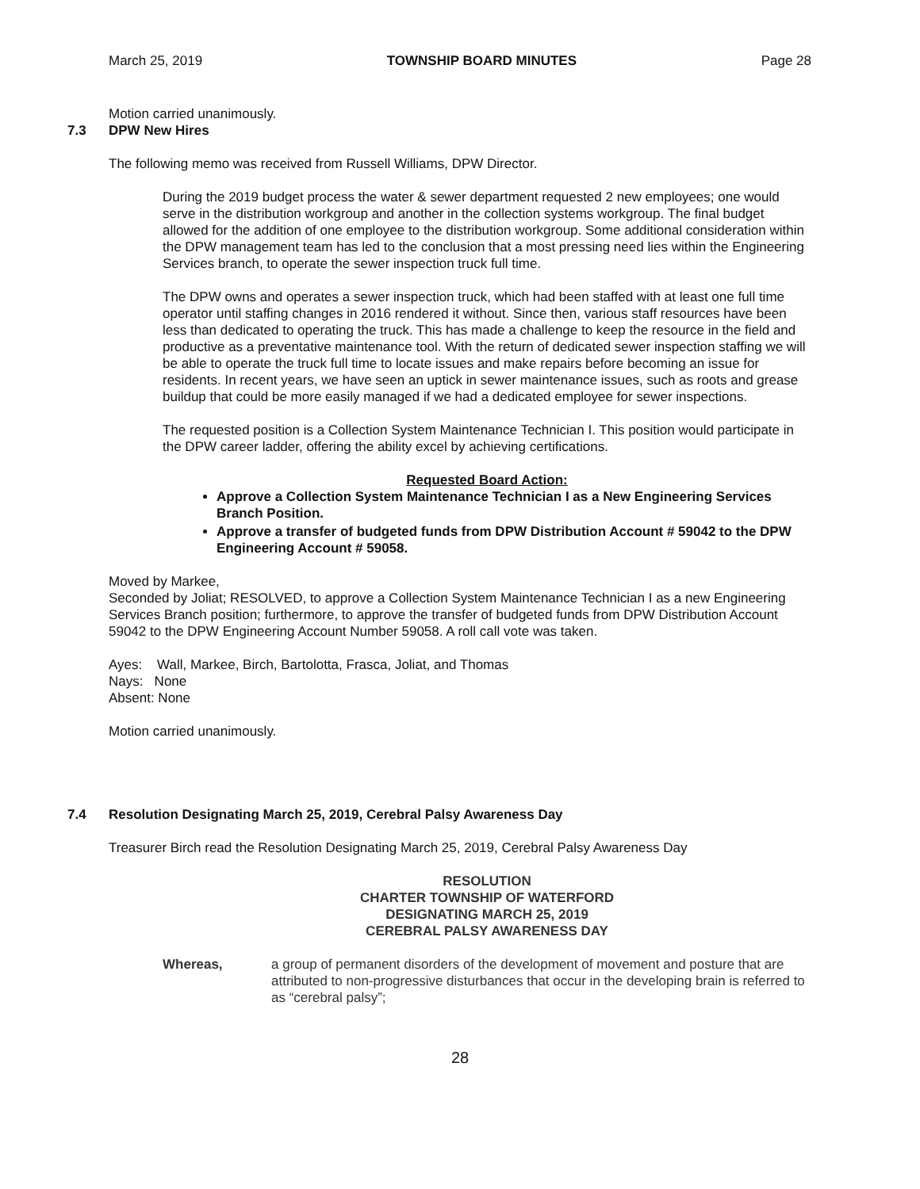March 25, 2019 TOWNSHIP BOARD MINUTES Page 28
Motion carried unanimously.
7.3 DPW New Hires
The following memo was received from Russell Williams, DPW Director.
During the 2019 budget process the water & sewer department requested 2 new employees; one would serve in the distribution workgroup and another in the collection systems workgroup. The final budget allowed for the addition of one employee to the distribution workgroup. Some additional consideration within the DPW management team has led to the conclusion that a most pressing need lies within the Engineering Services branch, to operate the sewer inspection truck full time.
The DPW owns and operates a sewer inspection truck, which had been staffed with at least one full time operator until staffing changes in 2016 rendered it without. Since then, various staff resources have been less than dedicated to operating the truck. This has made a challenge to keep the resource in the field and productive as a preventative maintenance tool. With the return of dedicated sewer inspection staffing we will be able to operate the truck full time to locate issues and make repairs before becoming an issue for residents. In recent years, we have seen an uptick in sewer maintenance issues, such as roots and grease buildup that could be more easily managed if we had a dedicated employee for sewer inspections.
The requested position is a Collection System Maintenance Technician I. This position would participate in the DPW career ladder, offering the ability excel by achieving certifications.
Requested Board Action:
Approve a Collection System Maintenance Technician I as a New Engineering Services Branch Position.
Approve a transfer of budgeted funds from DPW Distribution Account # 59042 to the DPW Engineering Account # 59058.
Moved by Markee,
Seconded by Joliat; RESOLVED, to approve a Collection System Maintenance Technician I as a new Engineering Services Branch position; furthermore, to approve the transfer of budgeted funds from DPW Distribution Account 59042 to the DPW Engineering Account Number 59058. A roll call vote was taken.
Ayes: Wall, Markee, Birch, Bartolotta, Frasca, Joliat, and Thomas
Nays: None
Absent: None
Motion carried unanimously.
7.4 Resolution Designating March 25, 2019, Cerebral Palsy Awareness Day
Treasurer Birch read the Resolution Designating March 25, 2019, Cerebral Palsy Awareness Day
RESOLUTION
CHARTER TOWNSHIP OF WATERFORD
DESIGNATING MARCH 25, 2019
CEREBRAL PALSY AWARENESS DAY
Whereas, a group of permanent disorders of the development of movement and posture that are attributed to non-progressive disturbances that occur in the developing brain is referred to as “cerebral palsy”;
28